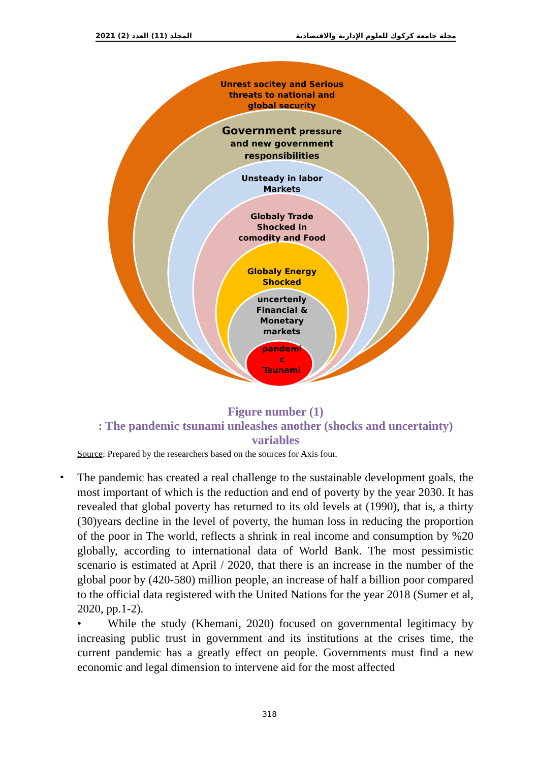المجلد (11) العدد (2) 2021 مجلة جامعة كركوك للعلوم الإدارية والاقتصادية
Unrest socitey and Serious
threats to national and
global security
Government pressure
and new government
responsibilities
Unsteady in labor
Markets
Globaly Trade
Shocked in
comodity and Food
Globaly Energy
Shocked
uncertenly
Financial &
Monetary
markets
pandemi
c
Tsunami
Figure number (1)
: The pandemic tsunami unleashes another (shocks and uncertainty) variables
Source: Prepared by the researchers based on the sources for Axis four.
•
The pandemic has created a real challenge to the sustainable development goals, the most important of which is the reduction and end of poverty by the year 2030. It has revealed that global poverty has returned to its old levels at (1990), that is, a thirty (30)years decline in the level of poverty, the human loss in reducing the proportion of the poor in The world, reflects a shrink in real income and consumption by %20 globally, according to international data of World Bank. The most pessimistic scenario is estimated at April / 2020, that there is an increase in the number of the global poor by (420-580) million people, an increase of half a billion poor compared to the official data registered with the United Nations for the year 2018 (Sumer et al, 2020, pp.1-2).
• While the study (Khemani, 2020) focused on governmental legitimacy by increasing public trust in government and its institutions at the crises time, the current pandemic has a greatly effect on people. Governments must find a new economic and legal dimension to intervene aid for the most affected
318